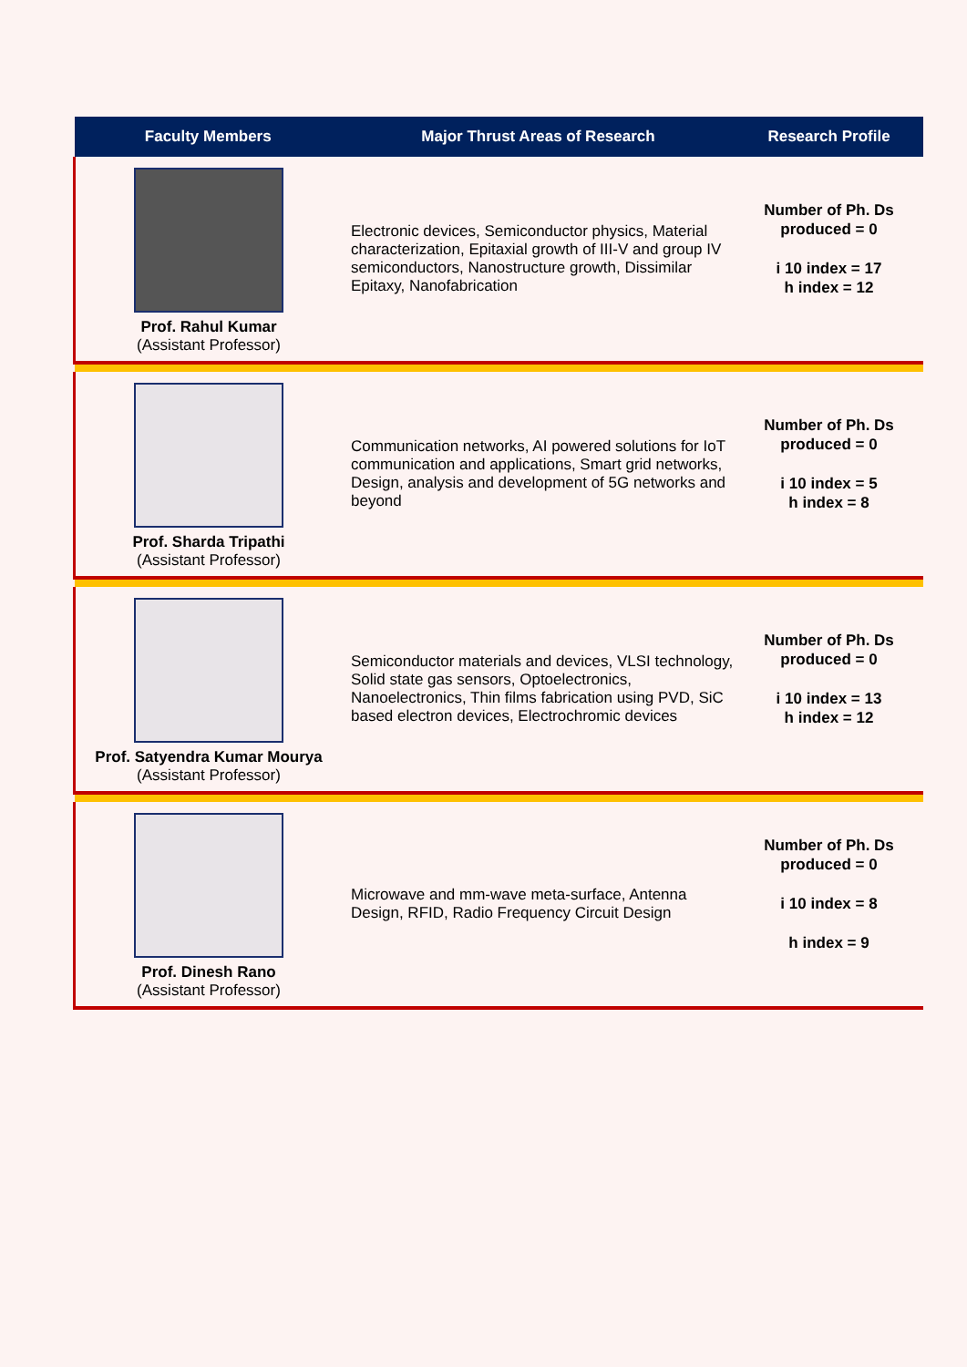| Faculty Members | Major Thrust Areas of Research | Research Profile |
| --- | --- | --- |
| Prof. Rahul Kumar (Assistant Professor) | Electronic devices, Semiconductor physics, Material characterization, Epitaxial growth of III-V and group IV semiconductors, Nanostructure growth, Dissimilar Epitaxy, Nanofabrication | Number of Ph. Ds produced = 0 i 10 index = 17 h index = 12 |
| Prof. Sharda Tripathi (Assistant Professor) | Communication networks, AI powered solutions for IoT communication and applications, Smart grid networks, Design, analysis and development of 5G networks and beyond | Number of Ph. Ds produced = 0 i 10 index = 5 h index = 8 |
| Prof. Satyendra Kumar Mourya (Assistant Professor) | Semiconductor materials and devices, VLSI technology, Solid state gas sensors, Optoelectronics, Nanoelectronics, Thin films fabrication using PVD, SiC based electron devices, Electrochromic devices | Number of Ph. Ds produced = 0 i 10 index = 13 h index = 12 |
| Prof. Dinesh Rano (Assistant Professor) | Microwave and mm-wave meta-surface, Antenna Design, RFID, Radio Frequency Circuit Design | Number of Ph. Ds produced = 0 i 10 index = 8 h index = 9 |